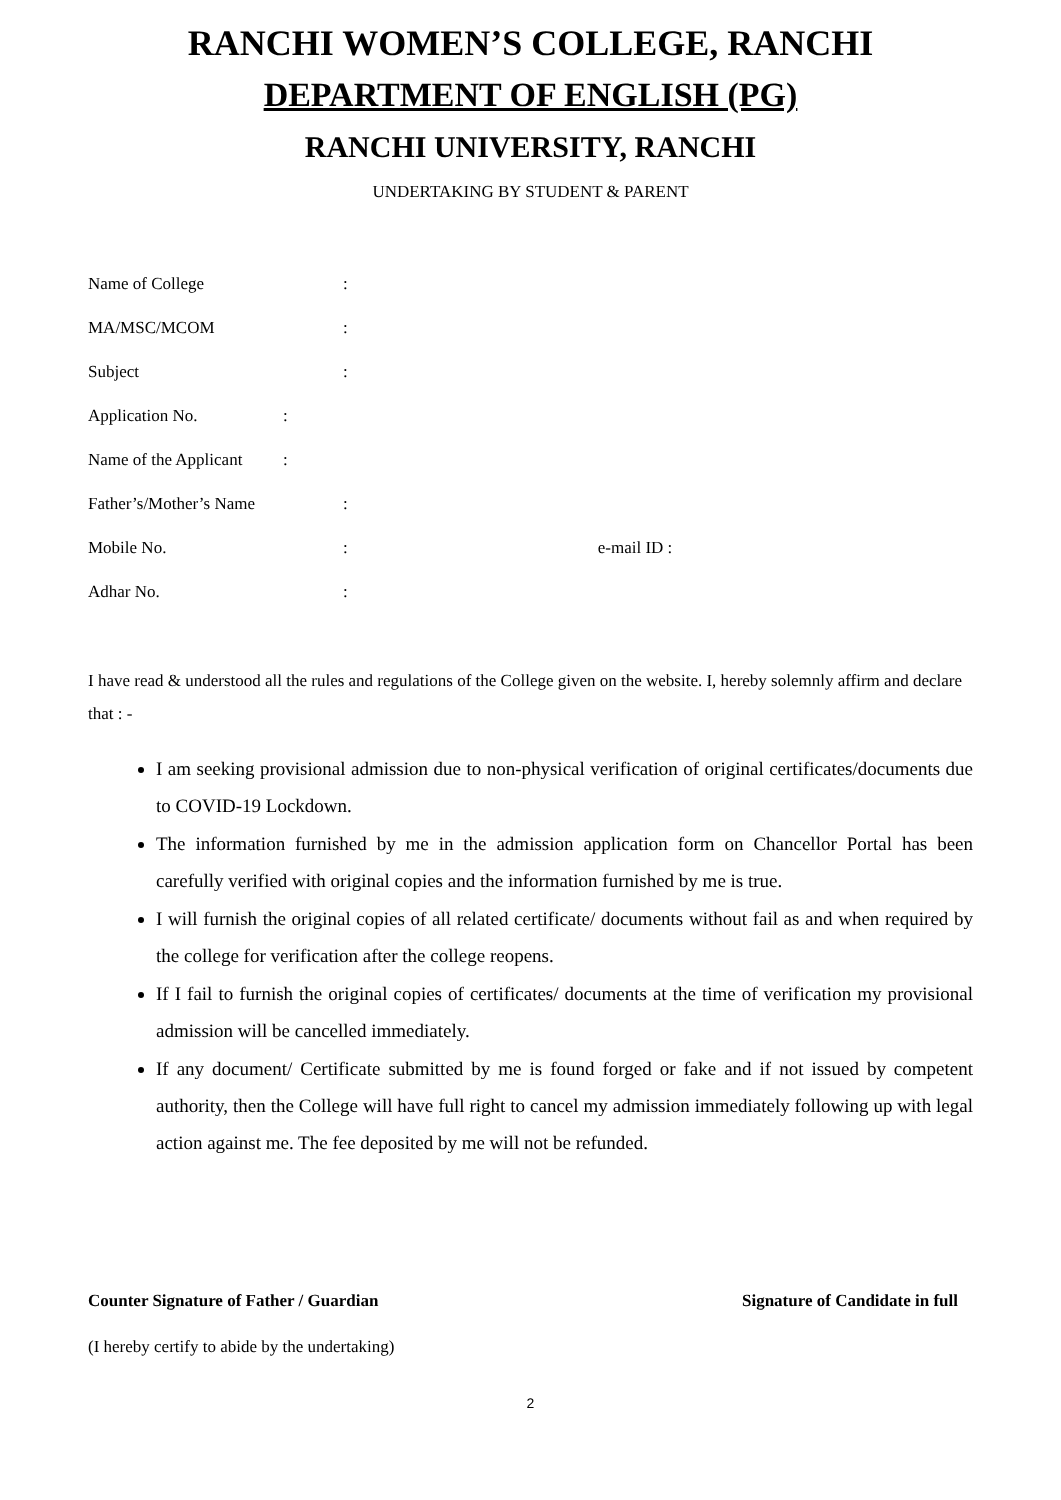RANCHI WOMEN’S COLLEGE, RANCHI
DEPARTMENT OF ENGLISH (PG)
RANCHI UNIVERSITY, RANCHI
UNDERTAKING BY STUDENT & PARENT
Name of College:
MA/MSC/MCOM:
Subject:
Application No.:
Name of the Applicant:
Father’s/Mother’s Name:
Mobile No.: e-mail ID :
Adhar No.:
I have read & understood all the rules and regulations of the College given on the website. I, hereby solemnly affirm and declare that : -
I am seeking provisional admission due to non-physical verification of original certificates/documents due to COVID-19 Lockdown.
The information furnished by me in the admission application form on Chancellor Portal has been carefully verified with original copies and the information furnished by me is true.
I will furnish the original copies of all related certificate/ documents without fail as and when required by the college for verification after the college reopens.
If I fail to furnish the original copies of certificates/ documents at the time of verification my provisional admission will be cancelled immediately.
If any document/ Certificate submitted by me is found forged or fake and if not issued by competent authority, then the College will have full right to cancel my admission immediately following up with legal action against me. The fee deposited by me will not be refunded.
Counter Signature of Father / Guardian Signature of Candidate in full
(I hereby certify to abide by the undertaking)
2